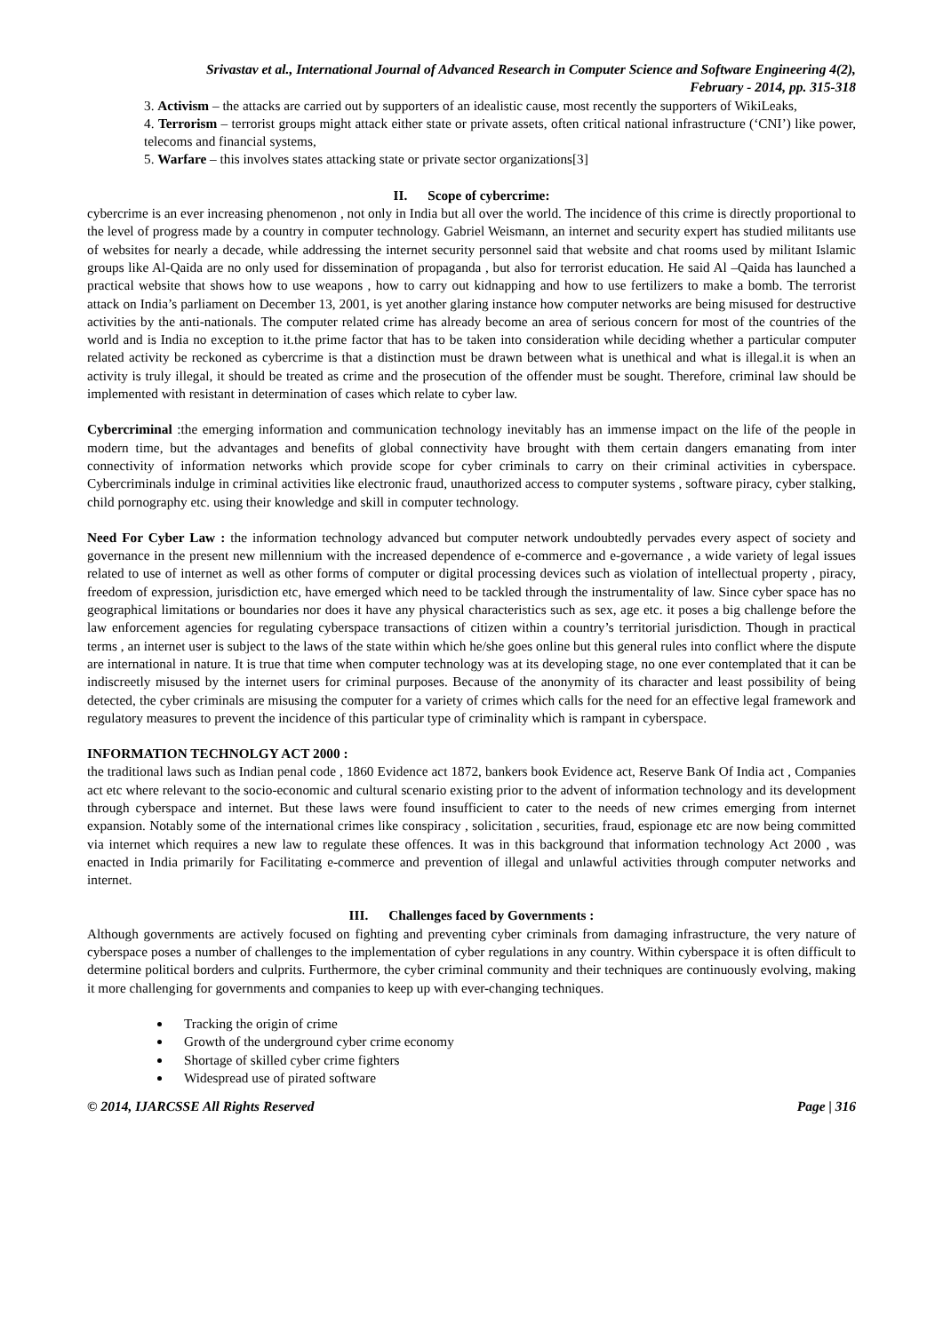Srivastav et al., International Journal of Advanced Research in Computer Science and Software Engineering 4(2),
February - 2014, pp. 315-318
3. Activism – the attacks are carried out by supporters of an idealistic cause, most recently the supporters of WikiLeaks,
4. Terrorism – terrorist groups might attack either state or private assets, often critical national infrastructure (‘CNI’) like power, telecoms and financial systems,
5. Warfare – this involves states attacking state or private sector organizations[3]
II. Scope of cybercrime:
cybercrime is an ever increasing phenomenon , not only in India but all over the world. The incidence of this crime is directly proportional to the level of progress made by a country in computer technology. Gabriel Weismann, an internet and security expert has studied militants use of websites for nearly a decade, while addressing the internet security personnel said that website and chat rooms used by militant Islamic groups like Al-Qaida are no only used for dissemination of propaganda , but also for terrorist education. He said Al –Qaida has launched a practical website that shows how to use weapons , how to carry out kidnapping and how to use fertilizers to make a bomb. The terrorist attack on India’s parliament on December 13, 2001, is yet another glaring instance how computer networks are being misused for destructive activities by the anti-nationals. The computer related crime has already become an area of serious concern for most of the countries of the world and is India no exception to it.the prime factor that has to be taken into consideration while deciding whether a particular computer related activity be reckoned as cybercrime is that a distinction must be drawn between what is unethical and what is illegal.it is when an activity is truly illegal, it should be treated as crime and the prosecution of the offender must be sought. Therefore, criminal law should be implemented with resistant in determination of cases which relate to cyber law.
Cybercriminal :the emerging information and communication technology inevitably has an immense impact on the life of the people in modern time, but the advantages and benefits of global connectivity have brought with them certain dangers emanating from inter connectivity of information networks which provide scope for cyber criminals to carry on their criminal activities in cyberspace. Cybercriminals indulge in criminal activities like electronic fraud, unauthorized access to computer systems , software piracy, cyber stalking, child pornography etc. using their knowledge and skill in computer technology.
Need For Cyber Law : the information technology advanced but computer network undoubtedly pervades every aspect of society and governance in the present new millennium with the increased dependence of e-commerce and e-governance , a wide variety of legal issues related to use of internet as well as other forms of computer or digital processing devices such as violation of intellectual property , piracy, freedom of expression, jurisdiction etc, have emerged which need to be tackled through the instrumentality of law. Since cyber space has no geographical limitations or boundaries nor does it have any physical characteristics such as sex, age etc. it poses a big challenge before the law enforcement agencies for regulating cyberspace transactions of citizen within a country’s territorial jurisdiction. Though in practical terms , an internet user is subject to the laws of the state within which he/she goes online but this general rules into conflict where the dispute are international in nature. It is true that time when computer technology was at its developing stage, no one ever contemplated that it can be indiscreetly misused by the internet users for criminal purposes. Because of the anonymity of its character and least possibility of being detected, the cyber criminals are misusing the computer for a variety of crimes which calls for the need for an effective legal framework and regulatory measures to prevent the incidence of this particular type of criminality which is rampant in cyberspace.
INFORMATION TECHNOLGY ACT 2000 :
the traditional laws such as Indian penal code , 1860 Evidence act 1872, bankers book Evidence act, Reserve Bank Of India act , Companies act etc where relevant to the socio-economic and cultural scenario existing prior to the advent of information technology and its development through cyberspace and internet. But these laws were found insufficient to cater to the needs of new crimes emerging from internet expansion. Notably some of the international crimes like conspiracy , solicitation , securities, fraud, espionage etc are now being committed via internet which requires a new law to regulate these offences. It was in this background that information technology Act 2000 , was enacted in India primarily for Facilitating e-commerce and prevention of illegal and unlawful activities through computer networks and internet.
III. Challenges faced by Governments :
Although governments are actively focused on fighting and preventing cyber criminals from damaging infrastructure, the very nature of cyberspace poses a number of challenges to the implementation of cyber regulations in any country. Within cyberspace it is often difficult to determine political borders and culprits. Furthermore, the cyber criminal community and their techniques are continuously evolving, making it more challenging for governments and companies to keep up with ever-changing techniques.
Tracking the origin of crime
Growth of the underground cyber crime economy
Shortage of skilled cyber crime fighters
Widespread use of pirated software
© 2014, IJARCSSE All Rights Reserved Page | 316